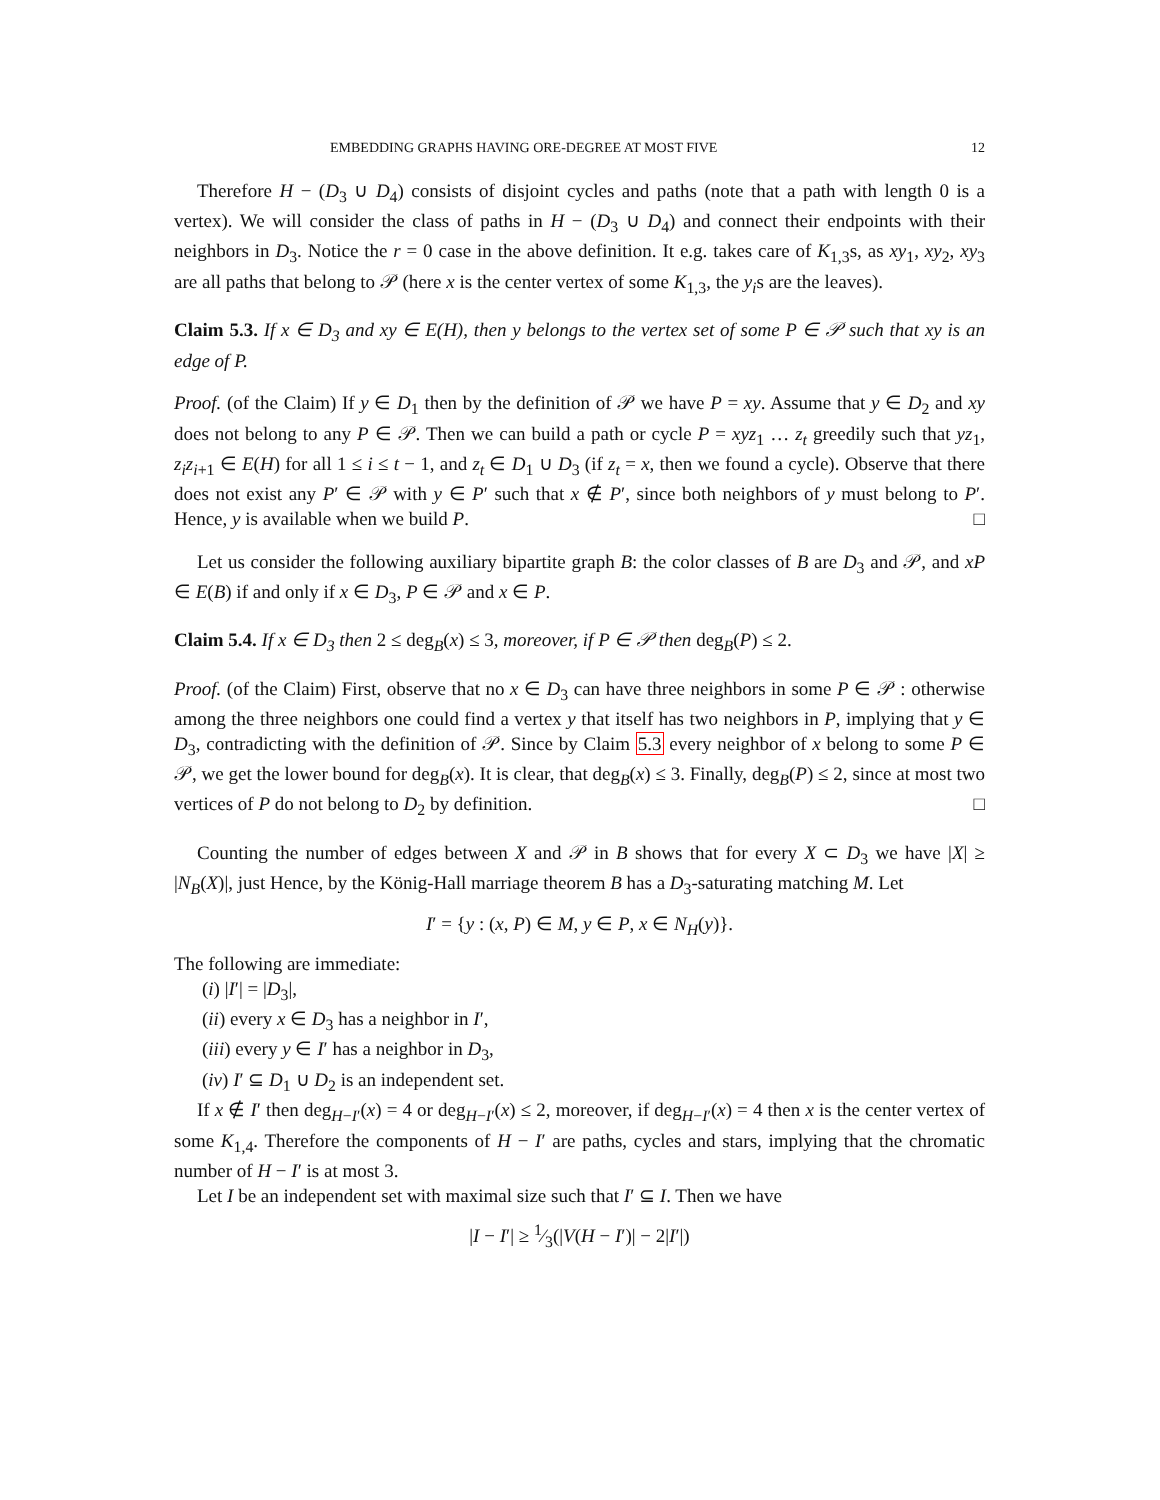EMBEDDING GRAPHS HAVING ORE-DEGREE AT MOST FIVE 12
Therefore H − (D<sub>3</sub> ∪ D<sub>4</sub>) consists of disjoint cycles and paths (note that a path with length 0 is a vertex). We will consider the class of paths in H − (D<sub>3</sub> ∪ D<sub>4</sub>) and connect their endpoints with their neighbors in D<sub>3</sub>. Notice the r = 0 case in the above definition. It e.g. takes care of K<sub>1,3</sub>s, as xy<sub>1</sub>, xy<sub>2</sub>, xy<sub>3</sub> are all paths that belong to 𝒫 (here x is the center vertex of some K<sub>1,3</sub>, the y<sub>i</sub>s are the leaves).
Claim 5.3. If x ∈ D<sub>3</sub> and xy ∈ E(H), then y belongs to the vertex set of some P ∈ 𝒫 such that xy is an edge of P.
Proof. (of the Claim) If y ∈ D<sub>1</sub> then by the definition of 𝒫 we have P = xy. Assume that y ∈ D<sub>2</sub> and xy does not belong to any P ∈ 𝒫. Then we can build a path or cycle P = xyz<sub>1</sub> … z<sub>t</sub> greedily such that yz<sub>1</sub>, z<sub>i</sub>z<sub>i+1</sub> ∈ E(H) for all 1 ≤ i ≤ t − 1, and z<sub>t</sub> ∈ D<sub>1</sub> ∪ D<sub>3</sub> (if z<sub>t</sub> = x, then we found a cycle). Observe that there does not exist any P′ ∈ 𝒫 with y ∈ P′ such that x ∉ P′, since both neighbors of y must belong to P′. Hence, y is available when we build P. □
Let us consider the following auxiliary bipartite graph B: the color classes of B are D<sub>3</sub> and 𝒫, and xP ∈ E(B) if and only if x ∈ D<sub>3</sub>, P ∈ 𝒫 and x ∈ P.
Claim 5.4. If x ∈ D<sub>3</sub> then 2 ≤ deg<sub>B</sub>(x) ≤ 3, moreover, if P ∈ 𝒫 then deg<sub>B</sub>(P) ≤ 2.
Proof. (of the Claim) First, observe that no x ∈ D<sub>3</sub> can have three neighbors in some P ∈ 𝒫 : otherwise among the three neighbors one could find a vertex y that itself has two neighbors in P, implying that y ∈ D<sub>3</sub>, contradicting with the definition of 𝒫. Since by Claim 5.3 every neighbor of x belong to some P ∈ 𝒫, we get the lower bound for deg<sub>B</sub>(x). It is clear, that deg<sub>B</sub>(x) ≤ 3. Finally, deg<sub>B</sub>(P) ≤ 2, since at most two vertices of P do not belong to D<sub>2</sub> by definition. □
Counting the number of edges between X and 𝒫 in B shows that for every X ⊂ D<sub>3</sub> we have |X| ≥ |N<sub>B</sub>(X)|, just Hence, by the König-Hall marriage theorem B has a D<sub>3</sub>-saturating matching M. Let
I′ = {y : (x, P) ∈ M, y ∈ P, x ∈ N<sub>H</sub>(y)}.
The following are immediate:
(i) |I′| = |D<sub>3</sub>|,
(ii) every x ∈ D<sub>3</sub> has a neighbor in I′,
(iii) every y ∈ I′ has a neighbor in D<sub>3</sub>,
(iv) I′ ⊆ D<sub>1</sub> ∪ D<sub>2</sub> is an independent set.
If x ∉ I′ then deg<sub>H−I′</sub>(x) = 4 or deg<sub>H−I′</sub>(x) ≤ 2, moreover, if deg<sub>H−I′</sub>(x) = 4 then x is the center vertex of some K<sub>1,4</sub>. Therefore the components of H − I′ are paths, cycles and stars, implying that the chromatic number of H − I′ is at most 3.
Let I be an independent set with maximal size such that I′ ⊆ I. Then we have
|I − I′| ≥ 1⁄3(|V(H − I′)| − 2|I′|)